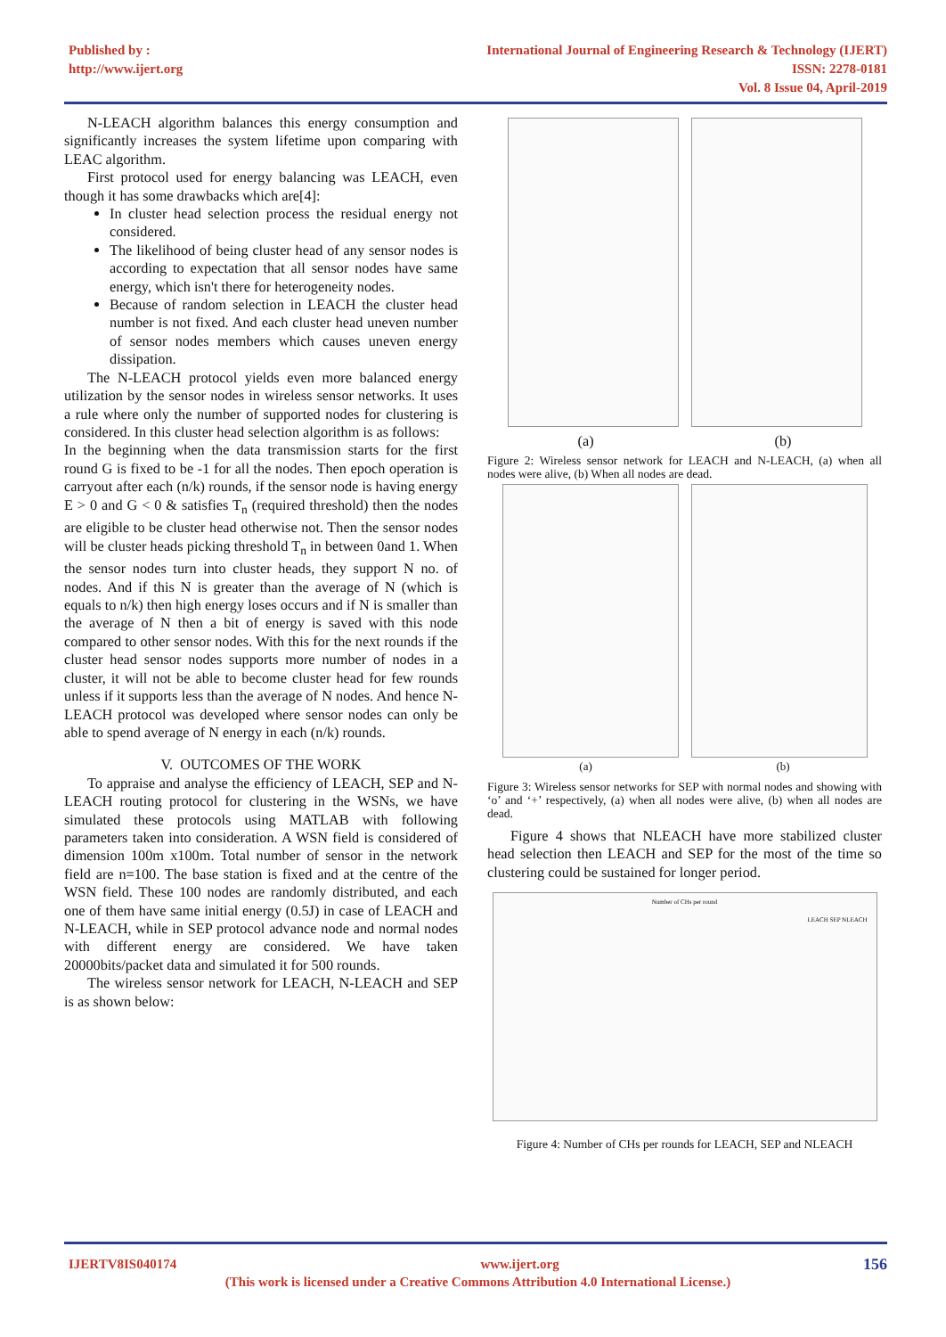Published by :
http://www.ijert.org
International Journal of Engineering Research & Technology (IJERT)
ISSN: 2278-0181
Vol. 8 Issue 04, April-2019
N-LEACH algorithm balances this energy consumption and significantly increases the system lifetime upon comparing with LEAC algorithm.
First protocol used for energy balancing was LEACH, even though it has some drawbacks which are[4]:
In cluster head selection process the residual energy not considered.
The likelihood of being cluster head of any sensor nodes is according to expectation that all sensor nodes have same energy, which isn't there for heterogeneity nodes.
Because of random selection in LEACH the cluster head number is not fixed. And each cluster head uneven number of sensor nodes members which causes uneven energy dissipation.
The N-LEACH protocol yields even more balanced energy utilization by the sensor nodes in wireless sensor networks. It uses a rule where only the number of supported nodes for clustering is considered. In this cluster head selection algorithm is as follows:
In the beginning when the data transmission starts for the first round G is fixed to be -1 for all the nodes. Then epoch operation is carryout after each (n/k) rounds, if the sensor node is having energy E > 0 and G < 0 & satisfies T<sub>n</sub> (required threshold) then the nodes are eligible to be cluster head otherwise not. Then the sensor nodes will be cluster heads picking threshold T<sub>n</sub> in between 0and 1. When the sensor nodes turn into cluster heads, they support N no. of nodes. And if this N is greater than the average of N (which is equals to n/k) then high energy loses occurs and if N is smaller than the average of N then a bit of energy is saved with this node compared to other sensor nodes. With this for the next rounds if the cluster head sensor nodes supports more number of nodes in a cluster, it will not be able to become cluster head for few rounds unless if it supports less than the average of N nodes. And hence N-LEACH protocol was developed where sensor nodes can only be able to spend average of N energy in each (n/k) rounds.
V. OUTCOMES OF THE WORK
To appraise and analyse the efficiency of LEACH, SEP and N-LEACH routing protocol for clustering in the WSNs, we have simulated these protocols using MATLAB with following parameters taken into consideration. A WSN field is considered of dimension 100m x100m. Total number of sensor in the network field are n=100. The base station is fixed and at the centre of the WSN field. These 100 nodes are randomly distributed, and each one of them have same initial energy (0.5J) in case of LEACH and N-LEACH, while in SEP protocol advance node and normal nodes with different energy are considered. We have taken 20000bits/packet data and simulated it for 500 rounds.
The wireless sensor network for LEACH, N-LEACH and SEP is as shown below:
(a) (b)
Figure 2: Wireless sensor network for LEACH and N-LEACH, (a) when all nodes were alive, (b) When all nodes are dead.
(a) (b)
Figure 3: Wireless sensor networks for SEP with normal nodes and showing with ‘o’ and ‘+’ respectively, (a) when all nodes were alive, (b) when all nodes are dead.
Figure 4 shows that NLEACH have more stabilized cluster head selection then LEACH and SEP for the most of the time so clustering could be sustained for longer period.
Number of CHs per round
LEACH SEP NLEACH
Figure 4: Number of CHs per rounds for LEACH, SEP and NLEACH
IJERTV8IS040174 156 www.ijert.org
(This work is licensed under a Creative Commons Attribution 4.0 International License.)